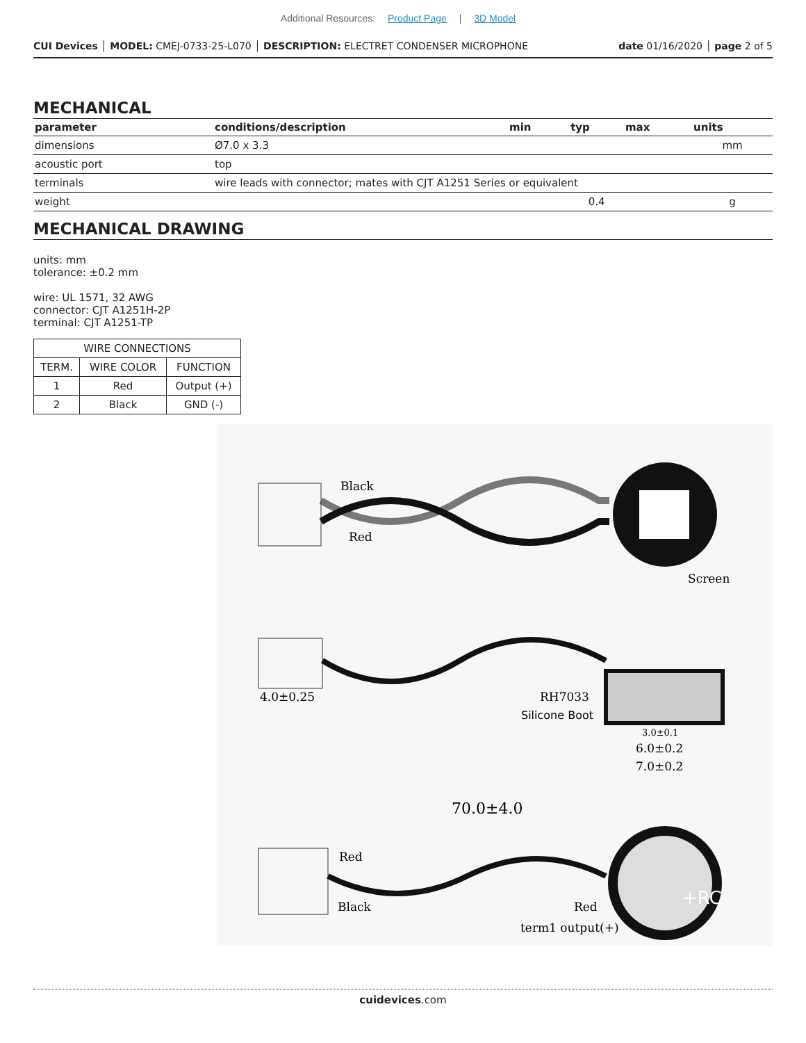Additional Resources: Product Page | 3D Model
CUI Devices │ MODEL: CMEJ-0733-25-L070 │ DESCRIPTION: ELECTRET CONDENSER MICROPHONE
date 01/16/2020 │ page 2 of 5
MECHANICAL
| parameter | conditions/description | min | typ | max | units |
| --- | --- | --- | --- | --- | --- |
| dimensions | Ø7.0 x 3.3 | | | | mm |
| acoustic port | top | | | | |
| terminals | wire leads with connector; mates with CJT A1251 Series or equivalent | | | | |
| weight | | | 0.4 | | g |
MECHANICAL DRAWING
units: mm
tolerance: ±0.2 mm
wire: UL 1571, 32 AWG
connector: CJT A1251H-2P
terminal: CJT A1251-TP
| WIRE CONNECTIONS | | |
| --- | --- | --- |
| TERM. | WIRE COLOR | FUNCTION |
| 1 | Red | Output (+) |
| 2 | Black | GND (-) |
Black
Red
Screen
RH7033
Silicone Boot
4.0±0.25
6.0±0.2
7.0±0.2
3.0±0.1
70.0±4.0
+RC
Red
Black
Red
term1 output(+)
cuidevices.com